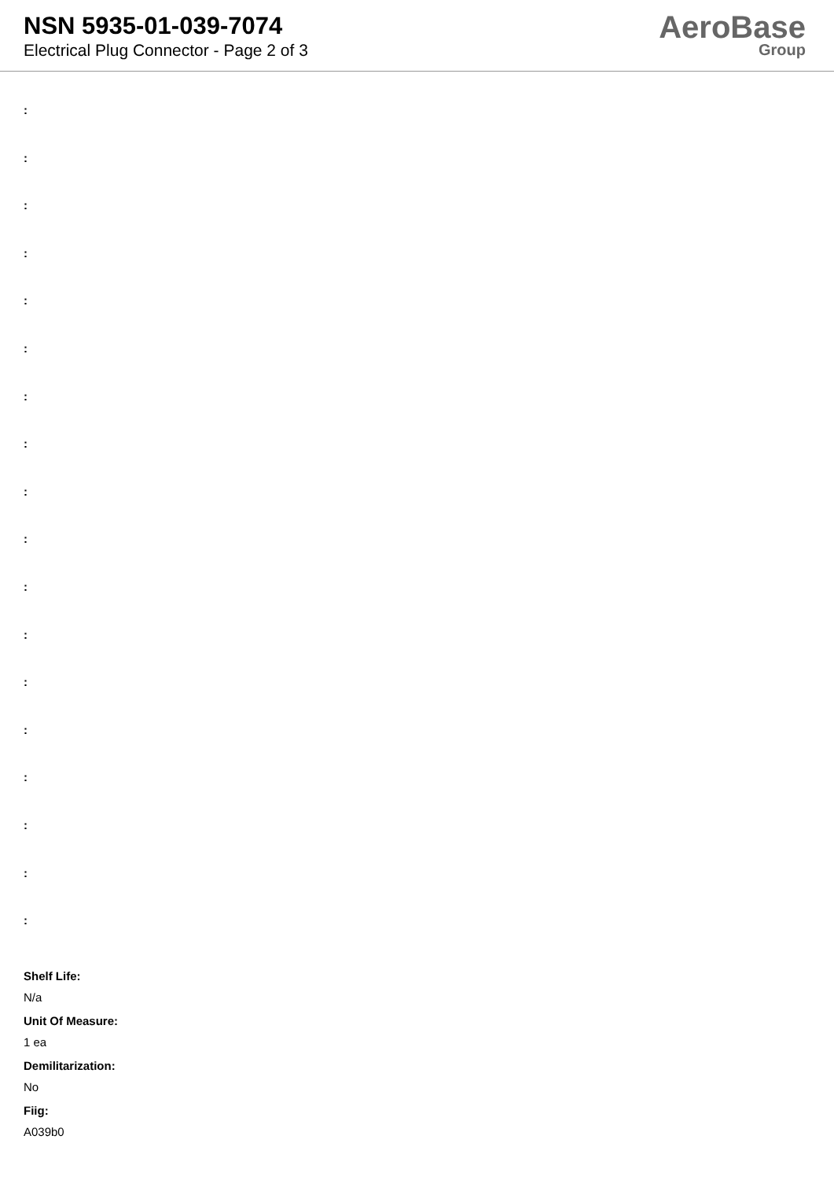NSN 5935-01-039-7074
Electrical Plug Connector - Page 2 of 3
AeroBase
Group
:
:
:
:
:
:
:
:
:
:
:
:
:
:
:
:
:
:
Shelf Life:
N/a
Unit Of Measure:
1 ea
Demilitarization:
No
Fiig:
A039b0